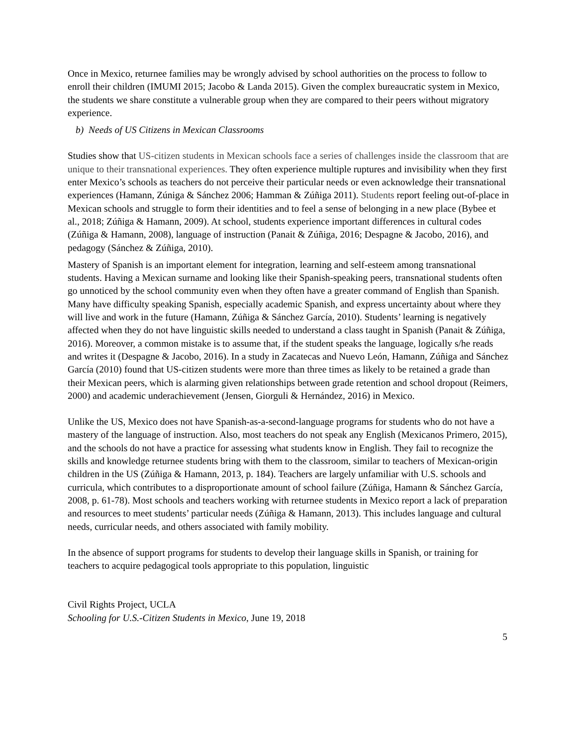Once in Mexico, returnee families may be wrongly advised by school authorities on the process to follow to enroll their children (IMUMI 2015; Jacobo & Landa 2015). Given the complex bureaucratic system in Mexico, the students we share constitute a vulnerable group when they are compared to their peers without migratory experience.
b) Needs of US Citizens in Mexican Classrooms
Studies show that US-citizen students in Mexican schools face a series of challenges inside the classroom that are unique to their transnational experiences. They often experience multiple ruptures and invisibility when they first enter Mexico’s schools as teachers do not perceive their particular needs or even acknowledge their transnational experiences (Hamann, Zúniga & Sánchez 2006; Hamman & Zúñiga 2011). Students report feeling out-of-place in Mexican schools and struggle to form their identities and to feel a sense of belonging in a new place (Bybee et al., 2018; Zúñiga & Hamann, 2009). At school, students experience important differences in cultural codes (Zúñiga & Hamann, 2008), language of instruction (Panait & Zúñiga, 2016; Despagne & Jacobo, 2016), and pedagogy (Sánchez & Zúñiga, 2010).
Mastery of Spanish is an important element for integration, learning and self-esteem among transnational students. Having a Mexican surname and looking like their Spanish-speaking peers, transnational students often go unnoticed by the school community even when they often have a greater command of English than Spanish. Many have difficulty speaking Spanish, especially academic Spanish, and express uncertainty about where they will live and work in the future (Hamann, Zúñiga & Sánchez García, 2010). Students’ learning is negatively affected when they do not have linguistic skills needed to understand a class taught in Spanish (Panait & Zúñiga, 2016). Moreover, a common mistake is to assume that, if the student speaks the language, logically s/he reads and writes it (Despagne & Jacobo, 2016). In a study in Zacatecas and Nuevo León, Hamann, Zúñiga and Sánchez García (2010) found that US-citizen students were more than three times as likely to be retained a grade than their Mexican peers, which is alarming given relationships between grade retention and school dropout (Reimers, 2000) and academic underachievement (Jensen, Giorguli & Hernández, 2016) in Mexico.
Unlike the US, Mexico does not have Spanish-as-a-second-language programs for students who do not have a mastery of the language of instruction. Also, most teachers do not speak any English (Mexicanos Primero, 2015), and the schools do not have a practice for assessing what students know in English. They fail to recognize the skills and knowledge returnee students bring with them to the classroom, similar to teachers of Mexican-origin children in the US (Zúñiga & Hamann, 2013, p. 184). Teachers are largely unfamiliar with U.S. schools and curricula, which contributes to a disproportionate amount of school failure (Zúñiga, Hamann & Sánchez García, 2008, p. 61-78). Most schools and teachers working with returnee students in Mexico report a lack of preparation and resources to meet students’ particular needs (Zúñiga & Hamann, 2013). This includes language and cultural needs, curricular needs, and others associated with family mobility.
In the absence of support programs for students to develop their language skills in Spanish, or training for teachers to acquire pedagogical tools appropriate to this population, linguistic
Civil Rights Project, UCLA
Schooling for U.S.-Citizen Students in Mexico, June 19, 2018
5